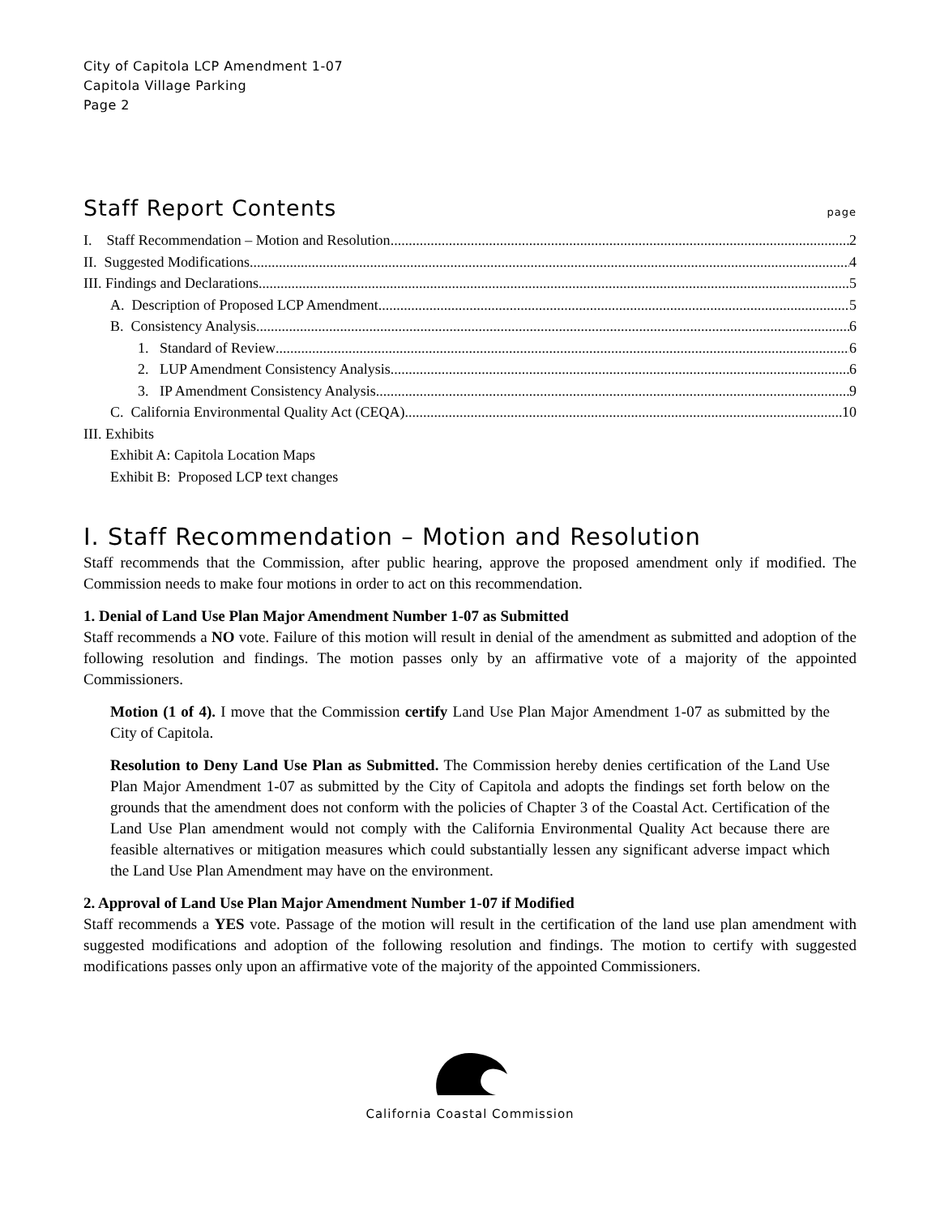City of Capitola LCP Amendment 1-07
Capitola Village Parking
Page 2
Staff Report Contents page
I. Staff Recommendation – Motion and Resolution 2
II. Suggested Modifications 4
III. Findings and Declarations 5
A. Description of Proposed LCP Amendment 5
B. Consistency Analysis 6
1. Standard of Review 6
2. LUP Amendment Consistency Analysis 6
3. IP Amendment Consistency Analysis 9
C. California Environmental Quality Act (CEQA) 10
III. Exhibits
Exhibit A: Capitola Location Maps
Exhibit B: Proposed LCP text changes
I. Staff Recommendation – Motion and Resolution
Staff recommends that the Commission, after public hearing, approve the proposed amendment only if modified. The Commission needs to make four motions in order to act on this recommendation.
1. Denial of Land Use Plan Major Amendment Number 1-07 as Submitted
Staff recommends a NO vote. Failure of this motion will result in denial of the amendment as submitted and adoption of the following resolution and findings. The motion passes only by an affirmative vote of a majority of the appointed Commissioners.
Motion (1 of 4). I move that the Commission certify Land Use Plan Major Amendment 1-07 as submitted by the City of Capitola.
Resolution to Deny Land Use Plan as Submitted. The Commission hereby denies certification of the Land Use Plan Major Amendment 1-07 as submitted by the City of Capitola and adopts the findings set forth below on the grounds that the amendment does not conform with the policies of Chapter 3 of the Coastal Act. Certification of the Land Use Plan amendment would not comply with the California Environmental Quality Act because there are feasible alternatives or mitigation measures which could substantially lessen any significant adverse impact which the Land Use Plan Amendment may have on the environment.
2. Approval of Land Use Plan Major Amendment Number 1-07 if Modified
Staff recommends a YES vote. Passage of the motion will result in the certification of the land use plan amendment with suggested modifications and adoption of the following resolution and findings. The motion to certify with suggested modifications passes only upon an affirmative vote of the majority of the appointed Commissioners.
California Coastal Commission